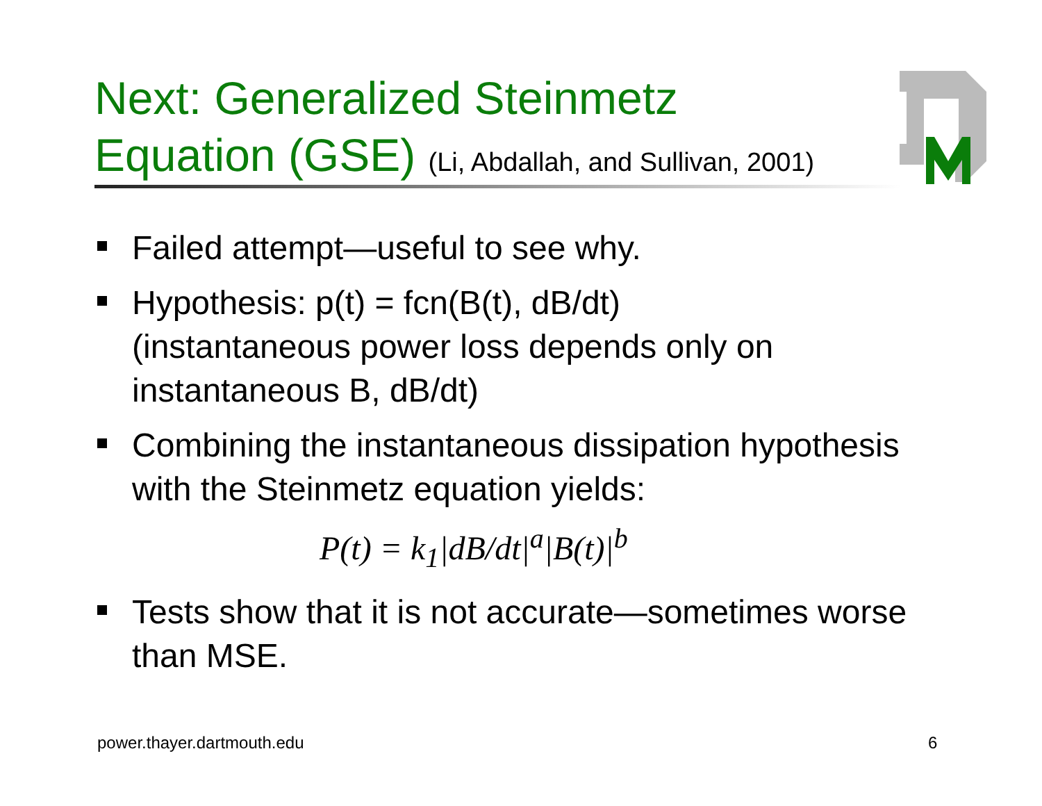Next: Generalized Steinmetz
Equation (GSE) (Li, Abdallah, and Sullivan, 2001)
Failed attempt—useful to see why.
Hypothesis: p(t) = fcn(B(t), dB/dt)
(instantaneous power loss depends only on instantaneous B, dB/dt)
Combining the instantaneous dissipation hypothesis with the Steinmetz equation yields:
P(t) = k<sub>1</sub>|dB/dt|<sup>a</sup>|B(t)|<sup>b</sup>
Tests show that it is not accurate—sometimes worse than MSE.
power.thayer.dartmouth.edu 6